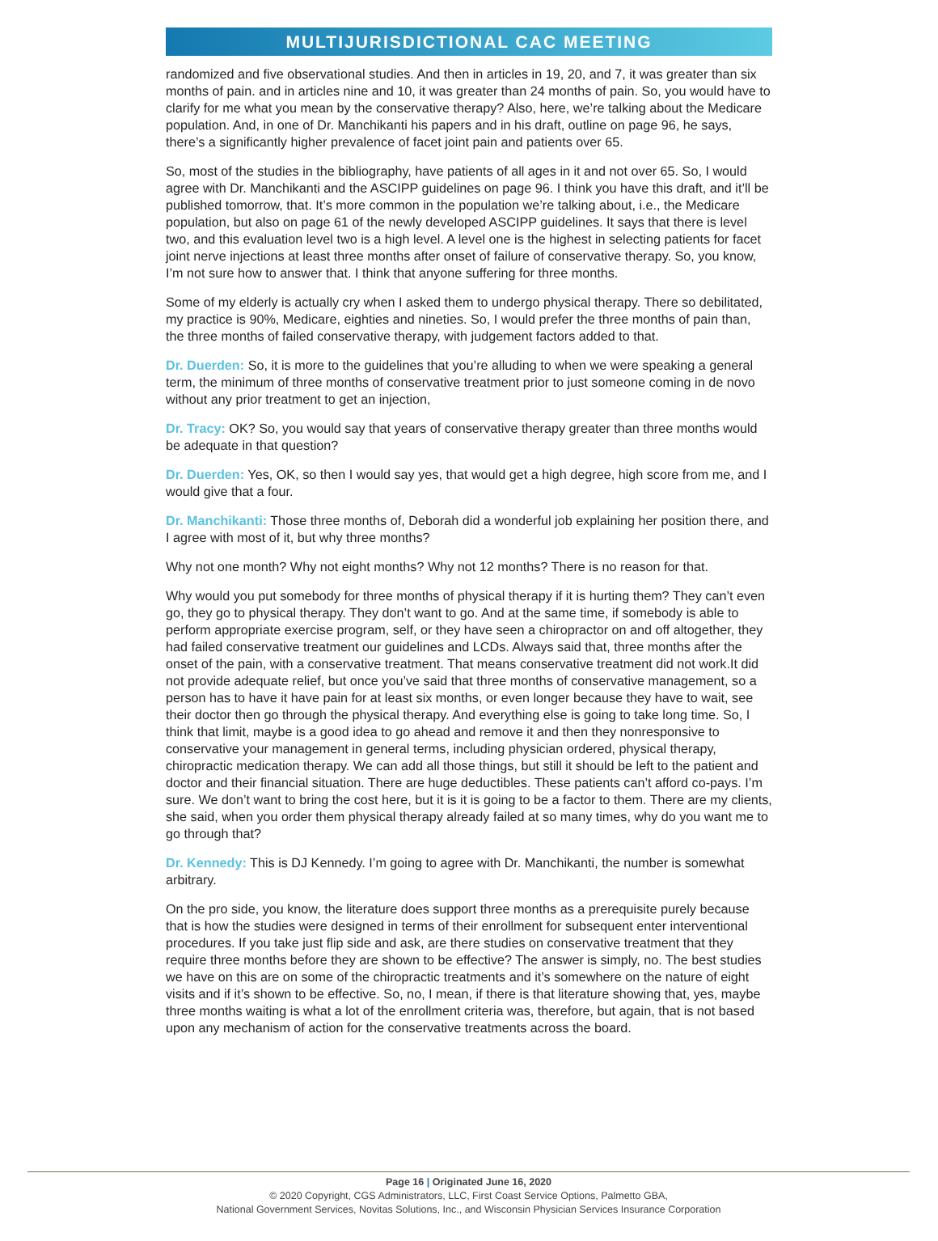MULTIJURISDICTIONAL CAC MEETING
randomized and five observational studies. And then in articles in 19, 20, and 7, it was greater than six months of pain. and in articles nine and 10, it was greater than 24 months of pain. So, you would have to clarify for me what you mean by the conservative therapy? Also, here, we’re talking about the Medicare population. And, in one of Dr. Manchikanti his papers and in his draft, outline on page 96, he says, there’s a significantly higher prevalence of facet joint pain and patients over 65.
So, most of the studies in the bibliography, have patients of all ages in it and not over 65. So, I would agree with Dr. Manchikanti and the ASCIPP guidelines on page 96. I think you have this draft, and it’ll be published tomorrow, that. It’s more common in the population we’re talking about, i.e., the Medicare population, but also on page 61 of the newly developed ASCIPP guidelines. It says that there is level two, and this evaluation level two is a high level. A level one is the highest in selecting patients for facet joint nerve injections at least three months after onset of failure of conservative therapy. So, you know, I’m not sure how to answer that. I think that anyone suffering for three months.
Some of my elderly is actually cry when I asked them to undergo physical therapy. There so debilitated, my practice is 90%, Medicare, eighties and nineties. So, I would prefer the three months of pain than, the three months of failed conservative therapy, with judgement factors added to that.
Dr. Duerden: So, it is more to the guidelines that you’re alluding to when we were speaking a general term, the minimum of three months of conservative treatment prior to just someone coming in de novo without any prior treatment to get an injection,
Dr. Tracy: OK? So, you would say that years of conservative therapy greater than three months would be adequate in that question?
Dr. Duerden: Yes, OK, so then I would say yes, that would get a high degree, high score from me, and I would give that a four.
Dr. Manchikanti: Those three months of, Deborah did a wonderful job explaining her position there, and I agree with most of it, but why three months?
Why not one month? Why not eight months? Why not 12 months? There is no reason for that.
Why would you put somebody for three months of physical therapy if it is hurting them? They can’t even go, they go to physical therapy. They don’t want to go. And at the same time, if somebody is able to perform appropriate exercise program, self, or they have seen a chiropractor on and off altogether, they had failed conservative treatment our guidelines and LCDs. Always said that, three months after the onset of the pain, with a conservative treatment. That means conservative treatment did not work.It did not provide adequate relief, but once you’ve said that three months of conservative management, so a person has to have it have pain for at least six months, or even longer because they have to wait, see their doctor then go through the physical therapy. And everything else is going to take long time. So, I think that limit, maybe is a good idea to go ahead and remove it and then they nonresponsive to conservative your management in general terms, including physician ordered, physical therapy, chiropractic medication therapy. We can add all those things, but still it should be left to the patient and doctor and their financial situation. There are huge deductibles. These patients can’t afford co-pays. I’m sure. We don’t want to bring the cost here, but it is it is going to be a factor to them. There are my clients, she said, when you order them physical therapy already failed at so many times, why do you want me to go through that?
Dr. Kennedy: This is DJ Kennedy. I’m going to agree with Dr. Manchikanti, the number is somewhat arbitrary.
On the pro side, you know, the literature does support three months as a prerequisite purely because that is how the studies were designed in terms of their enrollment for subsequent enter interventional procedures. If you take just flip side and ask, are there studies on conservative treatment that they require three months before they are shown to be effective? The answer is simply, no. The best studies we have on this are on some of the chiropractic treatments and it’s somewhere on the nature of eight visits and if it’s shown to be effective. So, no, I mean, if there is that literature showing that, yes, maybe three months waiting is what a lot of the enrollment criteria was, therefore, but again, that is not based upon any mechanism of action for the conservative treatments across the board.
Page 16 | Originated June 16, 2020
© 2020 Copyright, CGS Administrators, LLC, First Coast Service Options, Palmetto GBA,
National Government Services, Novitas Solutions, Inc., and Wisconsin Physician Services Insurance Corporation